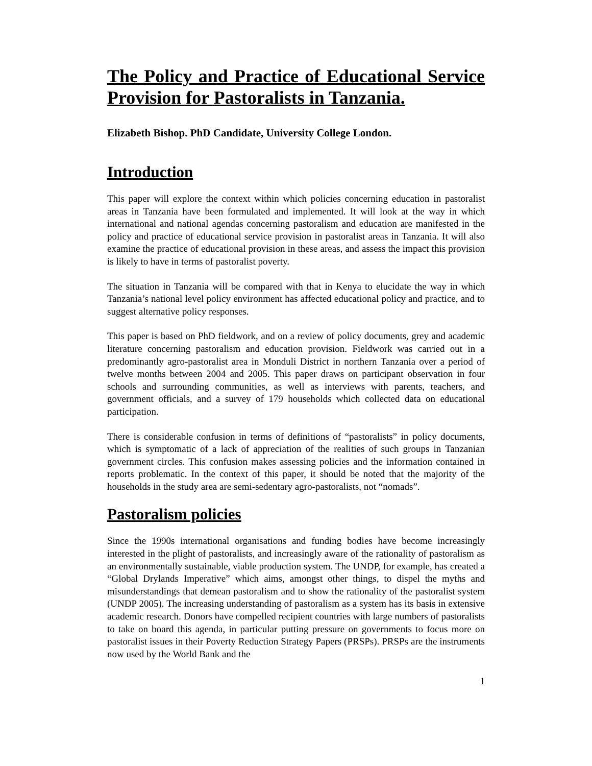The Policy and Practice of Educational Service Provision for Pastoralists in Tanzania.
Elizabeth Bishop. PhD Candidate, University College London.
Introduction
This paper will explore the context within which policies concerning education in pastoralist areas in Tanzania have been formulated and implemented. It will look at the way in which international and national agendas concerning pastoralism and education are manifested in the policy and practice of educational service provision in pastoralist areas in Tanzania. It will also examine the practice of educational provision in these areas, and assess the impact this provision is likely to have in terms of pastoralist poverty.
The situation in Tanzania will be compared with that in Kenya to elucidate the way in which Tanzania’s national level policy environment has affected educational policy and practice, and to suggest alternative policy responses.
This paper is based on PhD fieldwork, and on a review of policy documents, grey and academic literature concerning pastoralism and education provision. Fieldwork was carried out in a predominantly agro-pastoralist area in Monduli District in northern Tanzania over a period of twelve months between 2004 and 2005. This paper draws on participant observation in four schools and surrounding communities, as well as interviews with parents, teachers, and government officials, and a survey of 179 households which collected data on educational participation.
There is considerable confusion in terms of definitions of “pastoralists” in policy documents, which is symptomatic of a lack of appreciation of the realities of such groups in Tanzanian government circles. This confusion makes assessing policies and the information contained in reports problematic. In the context of this paper, it should be noted that the majority of the households in the study area are semi-sedentary agro-pastoralists, not “nomads”.
Pastoralism policies
Since the 1990s international organisations and funding bodies have become increasingly interested in the plight of pastoralists, and increasingly aware of the rationality of pastoralism as an environmentally sustainable, viable production system. The UNDP, for example, has created a “Global Drylands Imperative” which aims, amongst other things, to dispel the myths and misunderstandings that demean pastoralism and to show the rationality of the pastoralist system (UNDP 2005). The increasing understanding of pastoralism as a system has its basis in extensive academic research. Donors have compelled recipient countries with large numbers of pastoralists to take on board this agenda, in particular putting pressure on governments to focus more on pastoralist issues in their Poverty Reduction Strategy Papers (PRSPs). PRSPs are the instruments now used by the World Bank and the
1